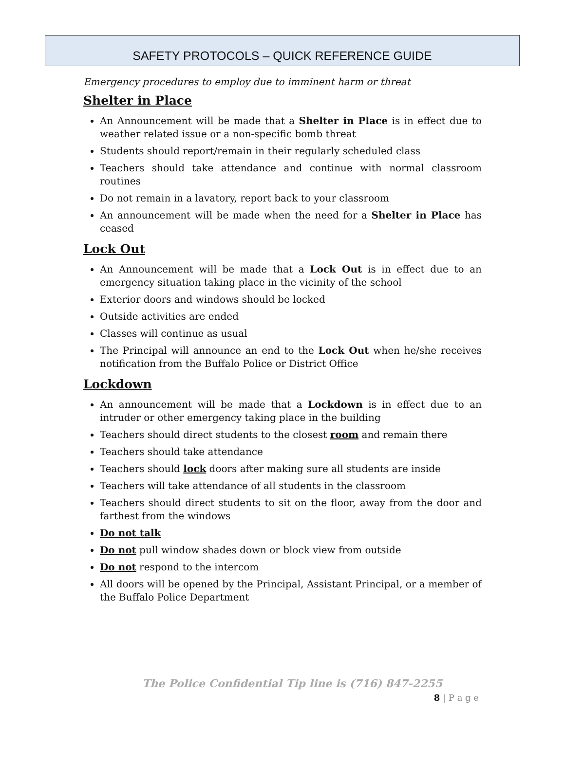SAFETY PROTOCOLS – QUICK REFERENCE GUIDE
Emergency procedures to employ due to imminent harm or threat
Shelter in Place
An Announcement will be made that a Shelter in Place is in effect due to weather related issue or a non-specific bomb threat
Students should report/remain in their regularly scheduled class
Teachers should take attendance and continue with normal classroom routines
Do not remain in a lavatory, report back to your classroom
An announcement will be made when the need for a Shelter in Place has ceased
Lock Out
An Announcement will be made that a Lock Out is in effect due to an emergency situation taking place in the vicinity of the school
Exterior doors and windows should be locked
Outside activities are ended
Classes will continue as usual
The Principal will announce an end to the Lock Out when he/she receives notification from the Buffalo Police or District Office
Lockdown
An announcement will be made that a Lockdown is in effect due to an intruder or other emergency taking place in the building
Teachers should direct students to the closest room and remain there
Teachers should take attendance
Teachers should lock doors after making sure all students are inside
Teachers will take attendance of all students in the classroom
Teachers should direct students to sit on the floor, away from the door and farthest from the windows
Do not talk
Do not pull window shades down or block view from outside
Do not respond to the intercom
All doors will be opened by the Principal, Assistant Principal, or a member of the Buffalo Police Department
The Police Confidential Tip line is (716) 847-2255
8 | P a g e